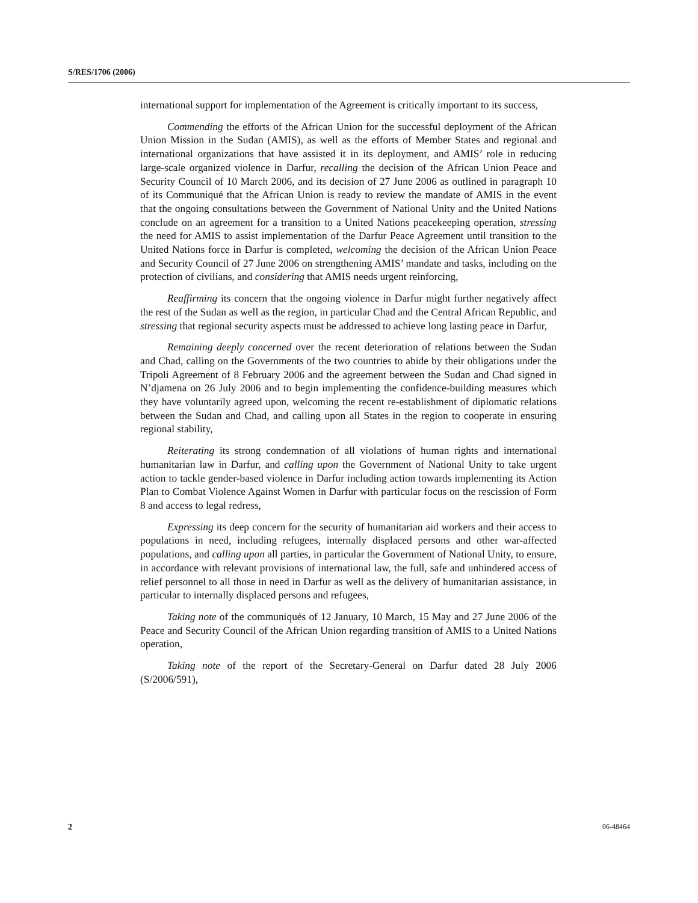S/RES/1706 (2006)
international support for implementation of the Agreement is critically important to its success,
Commending the efforts of the African Union for the successful deployment of the African Union Mission in the Sudan (AMIS), as well as the efforts of Member States and regional and international organizations that have assisted it in its deployment, and AMIS’ role in reducing large-scale organized violence in Darfur, recalling the decision of the African Union Peace and Security Council of 10 March 2006, and its decision of 27 June 2006 as outlined in paragraph 10 of its Communiqué that the African Union is ready to review the mandate of AMIS in the event that the ongoing consultations between the Government of National Unity and the United Nations conclude on an agreement for a transition to a United Nations peacekeeping operation, stressing the need for AMIS to assist implementation of the Darfur Peace Agreement until transition to the United Nations force in Darfur is completed, welcoming the decision of the African Union Peace and Security Council of 27 June 2006 on strengthening AMIS’ mandate and tasks, including on the protection of civilians, and considering that AMIS needs urgent reinforcing,
Reaffirming its concern that the ongoing violence in Darfur might further negatively affect the rest of the Sudan as well as the region, in particular Chad and the Central African Republic, and stressing that regional security aspects must be addressed to achieve long lasting peace in Darfur,
Remaining deeply concerned over the recent deterioration of relations between the Sudan and Chad, calling on the Governments of the two countries to abide by their obligations under the Tripoli Agreement of 8 February 2006 and the agreement between the Sudan and Chad signed in N’djamena on 26 July 2006 and to begin implementing the confidence-building measures which they have voluntarily agreed upon, welcoming the recent re-establishment of diplomatic relations between the Sudan and Chad, and calling upon all States in the region to cooperate in ensuring regional stability,
Reiterating its strong condemnation of all violations of human rights and international humanitarian law in Darfur, and calling upon the Government of National Unity to take urgent action to tackle gender-based violence in Darfur including action towards implementing its Action Plan to Combat Violence Against Women in Darfur with particular focus on the rescission of Form 8 and access to legal redress,
Expressing its deep concern for the security of humanitarian aid workers and their access to populations in need, including refugees, internally displaced persons and other war-affected populations, and calling upon all parties, in particular the Government of National Unity, to ensure, in accordance with relevant provisions of international law, the full, safe and unhindered access of relief personnel to all those in need in Darfur as well as the delivery of humanitarian assistance, in particular to internally displaced persons and refugees,
Taking note of the communiqués of 12 January, 10 March, 15 May and 27 June 2006 of the Peace and Security Council of the African Union regarding transition of AMIS to a United Nations operation,
Taking note of the report of the Secretary-General on Darfur dated 28 July 2006 (S/2006/591),
2 06-48464